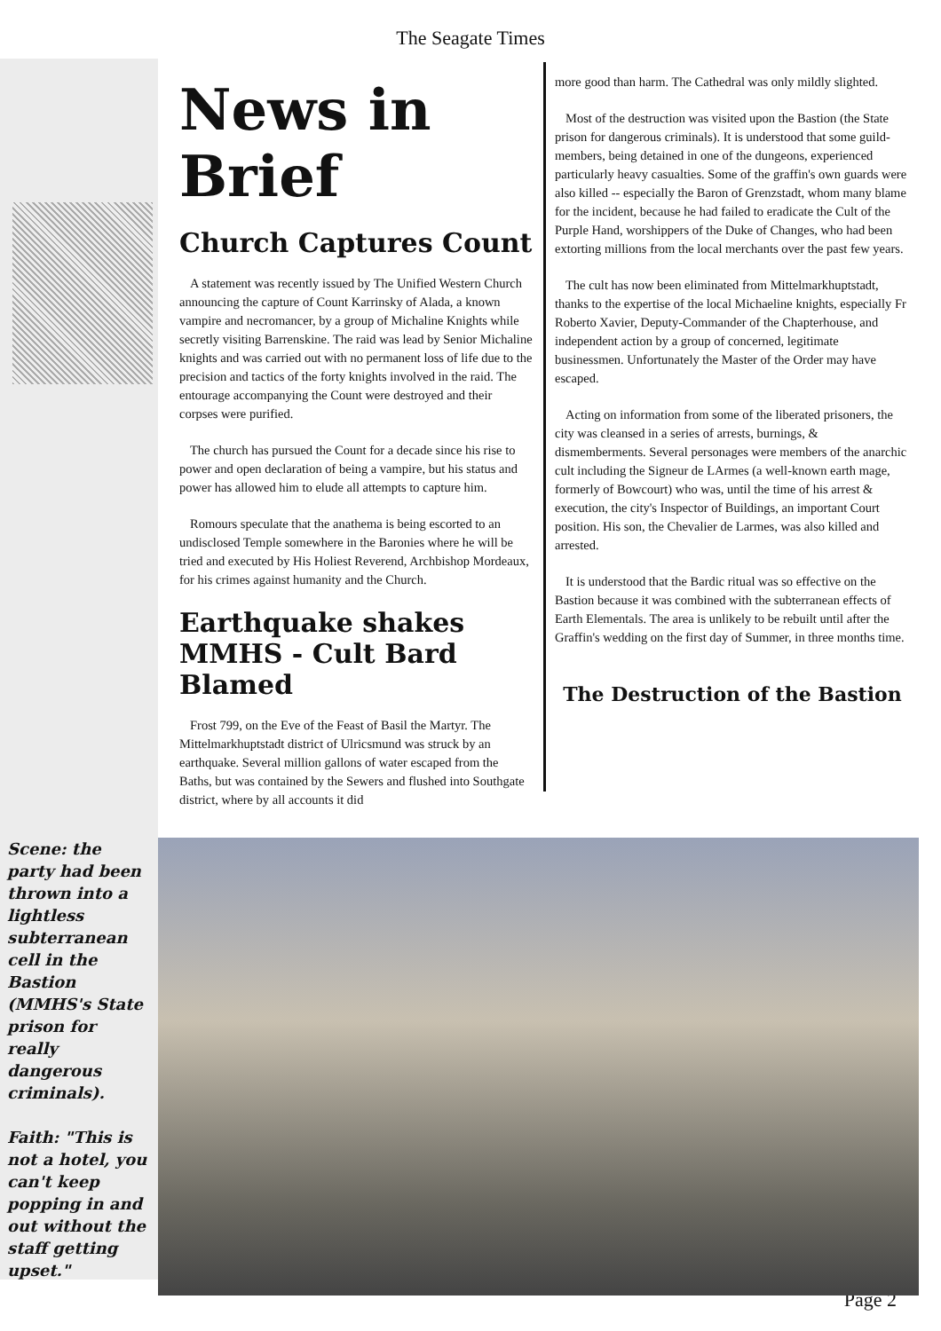The Seagate Times
News in Brief
Church Captures Count
A statement was recently issued by The Unified Western Church announcing the capture of Count Karrinsky of Alada, a known vampire and necromancer, by a group of Michaline Knights while secretly visiting Barrenskine. The raid was lead by Senior Michaline knights and was carried out with no permanent loss of life due to the precision and tactics of the forty knights involved in the raid. The entourage accompanying the Count were destroyed and their corpses were purified.
The church has pursued the Count for a decade since his rise to power and open declaration of being a vampire, but his status and power has allowed him to elude all attempts to capture him.
Romours speculate that the anathema is being escorted to an undisclosed Temple somewhere in the Baronies where he will be tried and executed by His Holiest Reverend, Archbishop Mordeaux, for his crimes against humanity and the Church.
Earthquake shakes MMHS - Cult Bard Blamed
Frost 799, on the Eve of the Feast of Basil the Martyr. The Mittelmarkhuptstadt district of Ulricsmund was struck by an earthquake. Several million gallons of water escaped from the Baths, but was contained by the Sewers and flushed into Southgate district, where by all accounts it did
more good than harm. The Cathedral was only mildly slighted.
Most of the destruction was visited upon the Bastion (the State prison for dangerous criminals). It is understood that some guild-members, being detained in one of the dungeons, experienced particularly heavy casualties. Some of the graffin's own guards were also killed -- especially the Baron of Grenzstadt, whom many blame for the incident, because he had failed to eradicate the Cult of the Purple Hand, worshippers of the Duke of Changes, who had been extorting millions from the local merchants over the past few years.
The cult has now been eliminated from Mittelmarkhuptstadt, thanks to the expertise of the local Michaeline knights, especially Fr Roberto Xavier, Deputy-Commander of the Chapterhouse, and independent action by a group of concerned, legitimate businessmen. Unfortunately the Master of the Order may have escaped.
Acting on information from some of the liberated prisoners, the city was cleansed in a series of arrests, burnings, & dismemberments. Several personages were members of the anarchic cult including the Signeur de LArmes (a well-known earth mage, formerly of Bowcourt) who was, until the time of his arrest & execution, the city's Inspector of Buildings, an important Court position. His son, the Chevalier de Larmes, was also killed and arrested.
It is understood that the Bardic ritual was so effective on the Bastion because it was combined with the subterranean effects of Earth Elementals. The area is unlikely to be rebuilt until after the Graffin's wedding on the first day of Summer, in three months time.
The Destruction of the Bastion
Scene: the party had been thrown into a lightless subterranean cell in the Bastion (MMHS's State prison for really dangerous criminals).
Faith: "This is not a hotel, you can't keep popping in and out without the staff getting upset."
Page 2